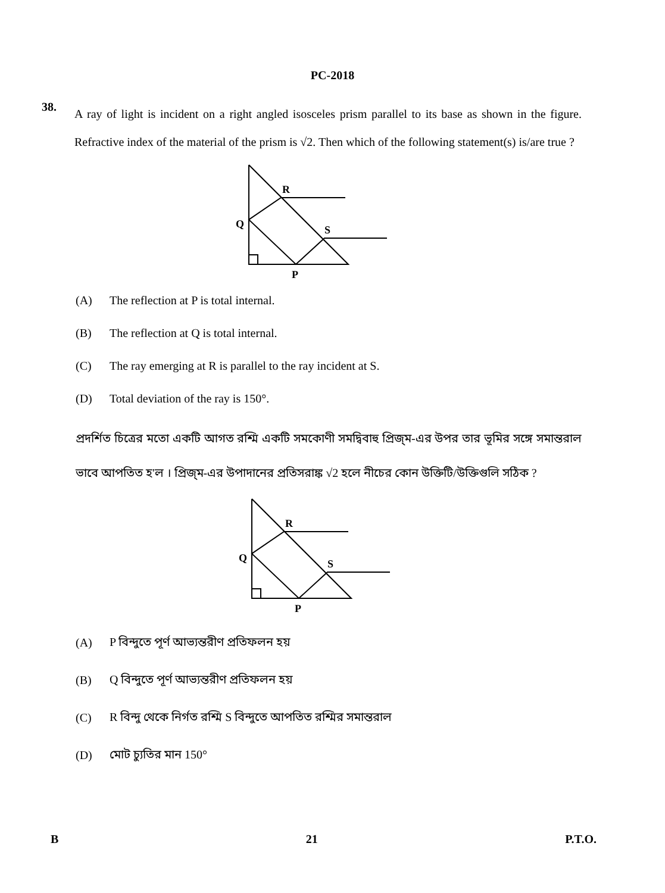PC-2018
38.
A ray of light is incident on a right angled isosceles prism parallel to its base as shown in the figure. Refractive index of the material of the prism is √2. Then which of the following statement(s) is/are true ?
R
Q
S
P
(A) The reflection at P is total internal.
(B) The reflection at Q is total internal.
(C) The ray emerging at R is parallel to the ray incident at S.
(D) Total deviation of the ray is 150°.
প্রদর্শিত চিত্রের মতো একটি আগত রশ্মি একটি সমকোণী সমদ্বিবাহু প্রিজ্‌ম-এর উপর তার ভূমির সঙ্গে সমান্তরাল ভাবে আপতিত হ'ল । প্রিজ্‌ম-এর উপাদানের প্রতিসরাঙ্ক √2 হলে নীচের কোন উক্তিটি/উক্তিগুলি সঠিক ?
R
Q
S
P
(A) P বিন্দুতে পূর্ণ আভ্যন্তরীণ প্রতিফলন হয়
(B) Q বিন্দুতে পূর্ণ আভ্যন্তরীণ প্রতিফলন হয়
(C) R বিন্দু থেকে নির্গত রশ্মি S বিন্দুতে আপতিত রশ্মির সমান্তরাল
(D) মোট চ্যুতির মান 150°
B 21 P.T.O.